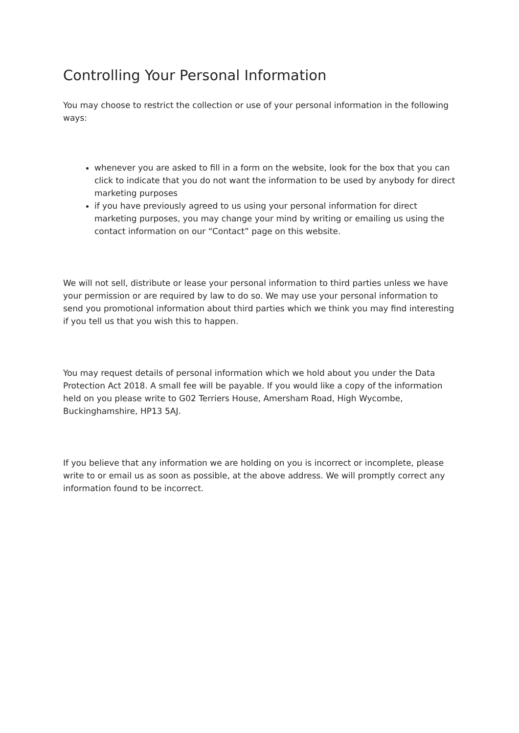Controlling Your Personal Information
You may choose to restrict the collection or use of your personal information in the following ways:
whenever you are asked to fill in a form on the website, look for the box that you can click to indicate that you do not want the information to be used by anybody for direct marketing purposes
if you have previously agreed to us using your personal information for direct marketing purposes, you may change your mind by writing or emailing us using the contact information on our “Contact” page on this website.
We will not sell, distribute or lease your personal information to third parties unless we have your permission or are required by law to do so. We may use your personal information to send you promotional information about third parties which we think you may find interesting if you tell us that you wish this to happen.
You may request details of personal information which we hold about you under the Data Protection Act 2018. A small fee will be payable. If you would like a copy of the information held on you please write to G02 Terriers House, Amersham Road, High Wycombe, Buckinghamshire, HP13 5AJ.
If you believe that any information we are holding on you is incorrect or incomplete, please write to or email us as soon as possible, at the above address. We will promptly correct any information found to be incorrect.